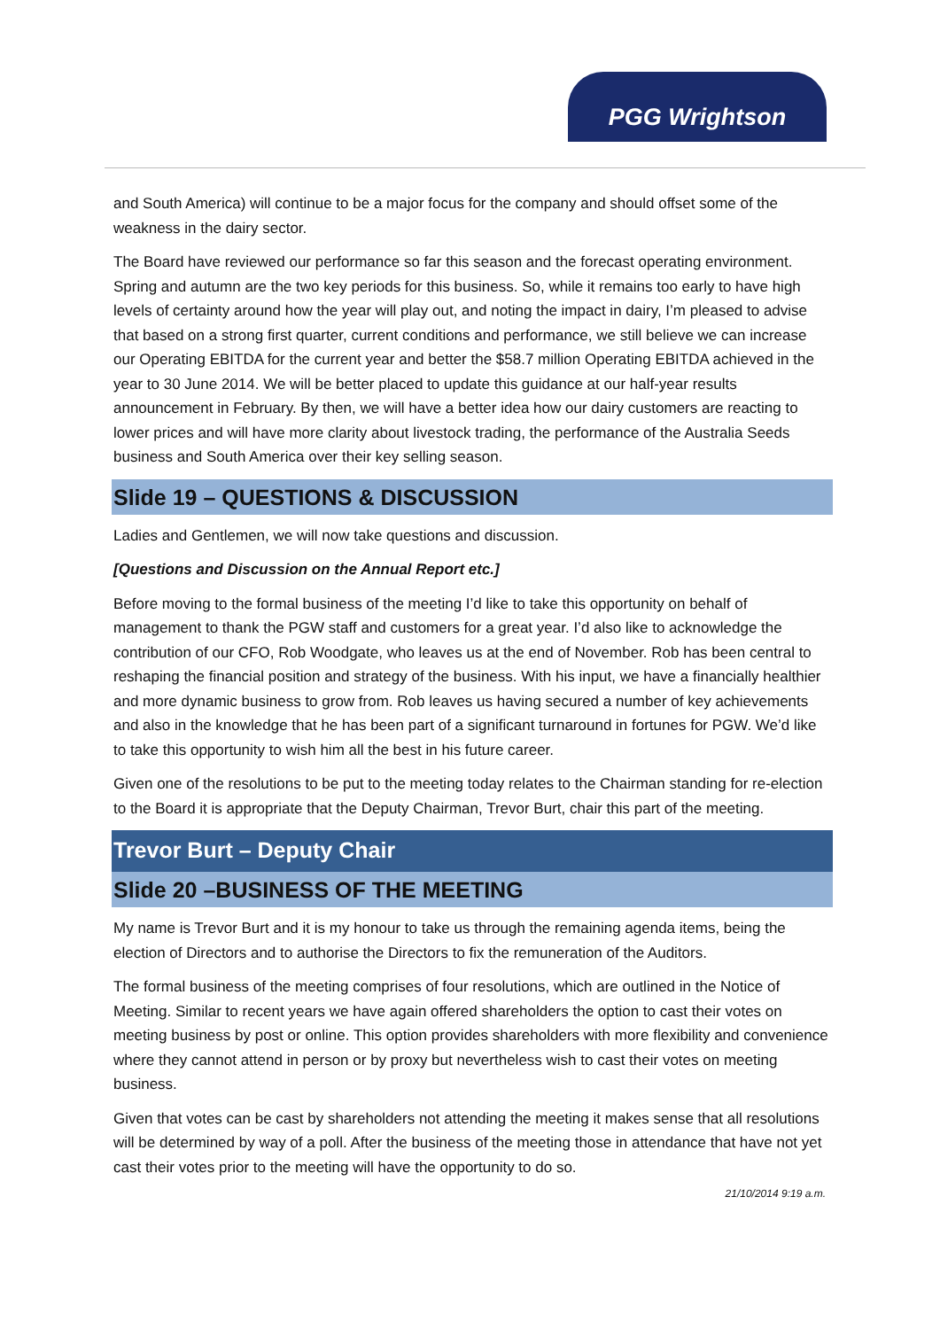PGG Wrightson
and South America) will continue to be a major focus for the company and should offset some of the weakness in the dairy sector.
The Board have reviewed our performance so far this season and the forecast operating environment. Spring and autumn are the two key periods for this business. So, while it remains too early to have high levels of certainty around how the year will play out, and noting the impact in dairy, I’m pleased to advise that based on a strong first quarter, current conditions and performance, we still believe we can increase our Operating EBITDA for the current year and better the $58.7 million Operating EBITDA achieved in the year to 30 June 2014. We will be better placed to update this guidance at our half-year results announcement in February. By then, we will have a better idea how our dairy customers are reacting to lower prices and will have more clarity about livestock trading, the performance of the Australia Seeds business and South America over their key selling season.
Slide 19 – QUESTIONS & DISCUSSION
Ladies and Gentlemen, we will now take questions and discussion.
[Questions and Discussion on the Annual Report etc.]
Before moving to the formal business of the meeting I’d like to take this opportunity on behalf of management to thank the PGW staff and customers for a great year. I’d also like to acknowledge the contribution of our CFO, Rob Woodgate, who leaves us at the end of November. Rob has been central to reshaping the financial position and strategy of the business. With his input, we have a financially healthier and more dynamic business to grow from. Rob leaves us having secured a number of key achievements and also in the knowledge that he has been part of a significant turnaround in fortunes for PGW. We’d like to take this opportunity to wish him all the best in his future career.
Given one of the resolutions to be put to the meeting today relates to the Chairman standing for re-election to the Board it is appropriate that the Deputy Chairman, Trevor Burt, chair this part of the meeting.
Trevor Burt – Deputy Chair
Slide 20 –BUSINESS OF THE MEETING
My name is Trevor Burt and it is my honour to take us through the remaining agenda items, being the election of Directors and to authorise the Directors to fix the remuneration of the Auditors.
The formal business of the meeting comprises of four resolutions, which are outlined in the Notice of Meeting. Similar to recent years we have again offered shareholders the option to cast their votes on meeting business by post or online. This option provides shareholders with more flexibility and convenience where they cannot attend in person or by proxy but nevertheless wish to cast their votes on meeting business.
Given that votes can be cast by shareholders not attending the meeting it makes sense that all resolutions will be determined by way of a poll. After the business of the meeting those in attendance that have not yet cast their votes prior to the meeting will have the opportunity to do so.
21/10/2014 9:19 a.m.